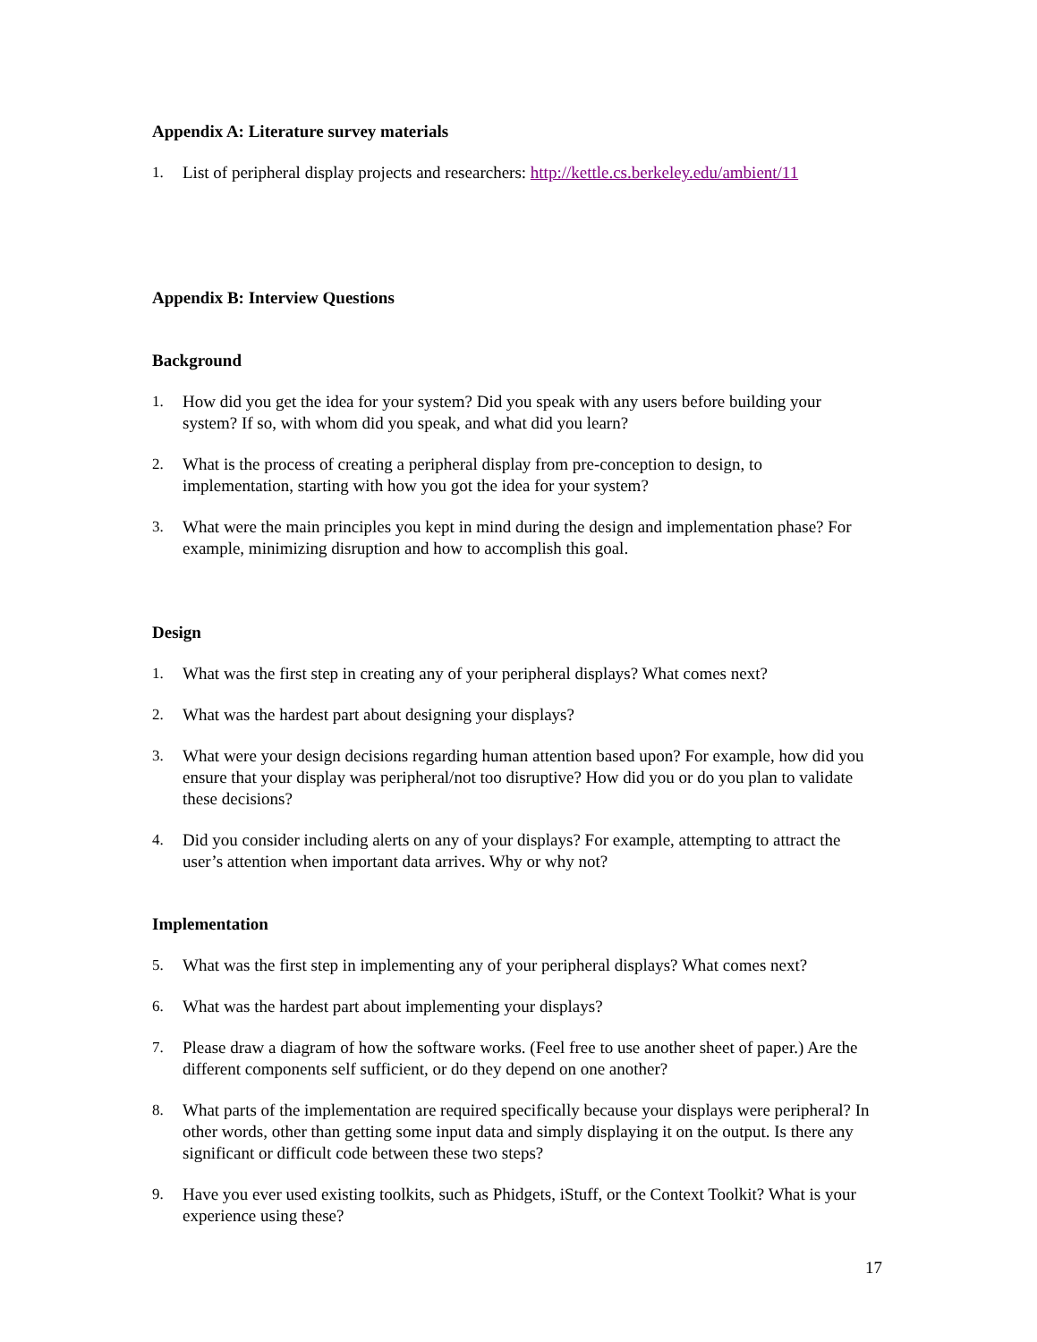Appendix A: Literature survey materials
1. List of peripheral display projects and researchers: http://kettle.cs.berkeley.edu/ambient/11
Appendix B: Interview Questions
Background
1. How did you get the idea for your system? Did you speak with any users before building your system? If so, with whom did you speak, and what did you learn?
2. What is the process of creating a peripheral display from pre-conception to design, to implementation, starting with how you got the idea for your system?
3. What were the main principles you kept in mind during the design and implementation phase? For example, minimizing disruption and how to accomplish this goal.
Design
1. What was the first step in creating any of your peripheral displays? What comes next?
2. What was the hardest part about designing your displays?
3. What were your design decisions regarding human attention based upon? For example, how did you ensure that your display was peripheral/not too disruptive? How did you or do you plan to validate these decisions?
4. Did you consider including alerts on any of your displays? For example, attempting to attract the user’s attention when important data arrives. Why or why not?
Implementation
5. What was the first step in implementing any of your peripheral displays? What comes next?
6. What was the hardest part about implementing your displays?
7. Please draw a diagram of how the software works. (Feel free to use another sheet of paper.) Are the different components self sufficient, or do they depend on one another?
8. What parts of the implementation are required specifically because your displays were peripheral? In other words, other than getting some input data and simply displaying it on the output. Is there any significant or difficult code between these two steps?
9. Have you ever used existing toolkits, such as Phidgets, iStuff, or the Context Toolkit? What is your experience using these?
17